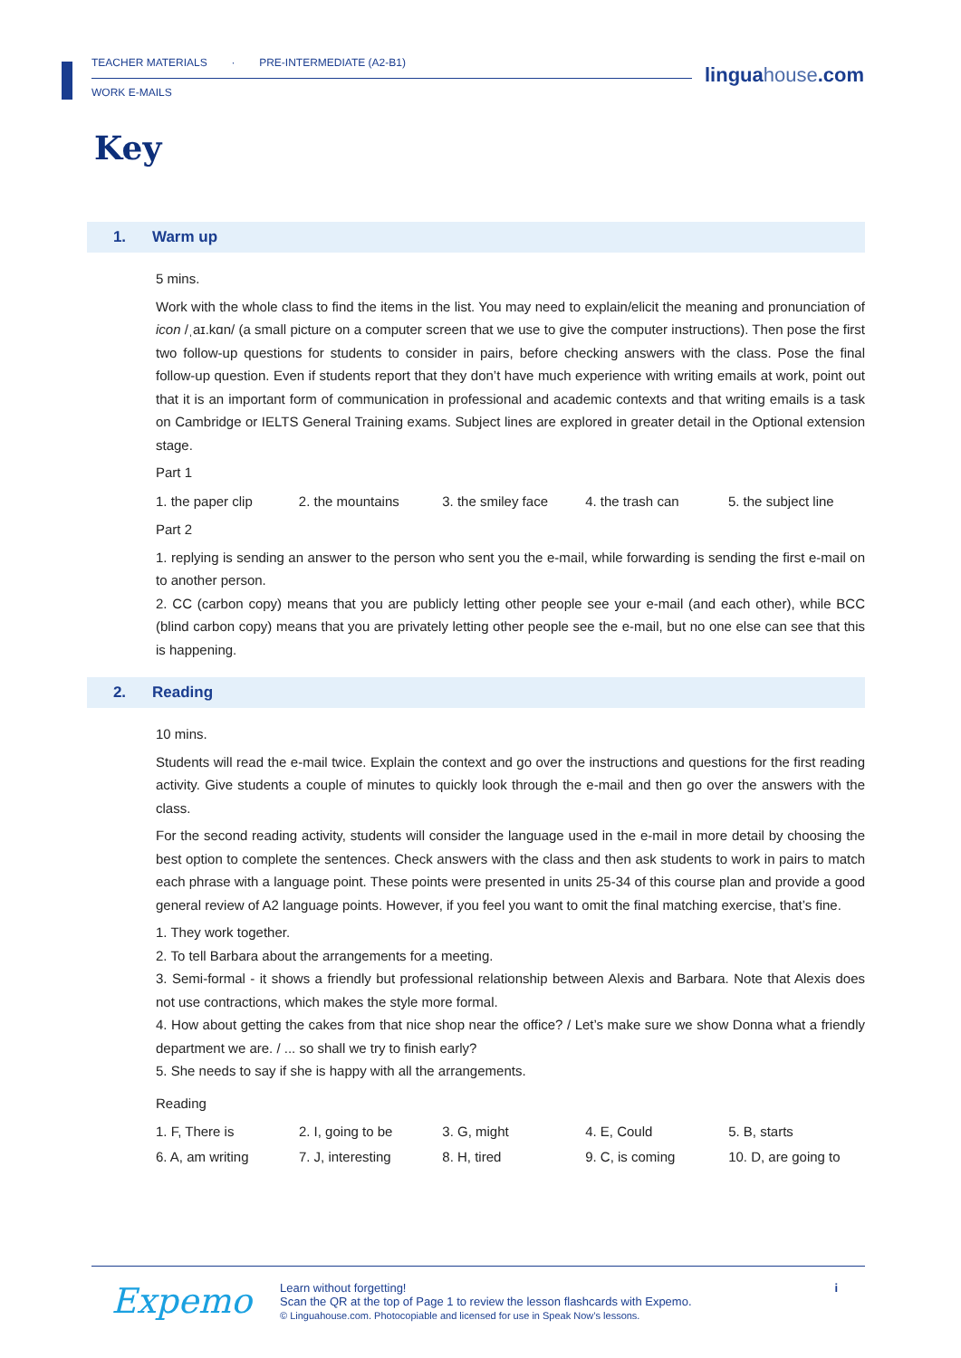TEACHER MATERIALS · PRE-INTERMEDIATE (A2-B1)
WORK E-MAILS
linguahouse.com
Key
1. Warm up
5 mins.
Work with the whole class to find the items in the list. You may need to explain/elicit the meaning and pronunciation of icon /ˌaɪ.kɑn/ (a small picture on a computer screen that we use to give the computer instructions). Then pose the first two follow-up questions for students to consider in pairs, before checking answers with the class. Pose the final follow-up question. Even if students report that they don’t have much experience with writing emails at work, point out that it is an important form of communication in professional and academic contexts and that writing emails is a task on Cambridge or IELTS General Training exams. Subject lines are explored in greater detail in the Optional extension stage.
Part 1
| 1. the paper clip | 2. the mountains | 3. the smiley face | 4. the trash can | 5. the subject line |
Part 2
1. replying is sending an answer to the person who sent you the e-mail, while forwarding is sending the first e-mail on to another person.
2. CC (carbon copy) means that you are publicly letting other people see your e-mail (and each other), while BCC (blind carbon copy) means that you are privately letting other people see the e-mail, but no one else can see that this is happening.
2. Reading
10 mins.
Students will read the e-mail twice. Explain the context and go over the instructions and questions for the first reading activity. Give students a couple of minutes to quickly look through the e-mail and then go over the answers with the class.
For the second reading activity, students will consider the language used in the e-mail in more detail by choosing the best option to complete the sentences. Check answers with the class and then ask students to work in pairs to match each phrase with a language point. These points were presented in units 25-34 of this course plan and provide a good general review of A2 language points. However, if you feel you want to omit the final matching exercise, that’s fine.
1. They work together.
2. To tell Barbara about the arrangements for a meeting.
3. Semi-formal - it shows a friendly but professional relationship between Alexis and Barbara. Note that Alexis does not use contractions, which makes the style more formal.
4. How about getting the cakes from that nice shop near the office? / Let’s make sure we show Donna what a friendly department we are. / ... so shall we try to finish early?
5. She needs to say if she is happy with all the arrangements.
Reading
| 1. F, There is | 2. I, going to be | 3. G, might | 4. E, Could | 5. B, starts |
| 6. A, am writing | 7. J, interesting | 8. H, tired | 9. C, is coming | 10. D, are going to |
Expemo
Learn without forgetting!
Scan the QR at the top of Page 1 to review the lesson flashcards with Expemo.
© Linguahouse.com. Photocopiable and licensed for use in Speak Now’s lessons.
i